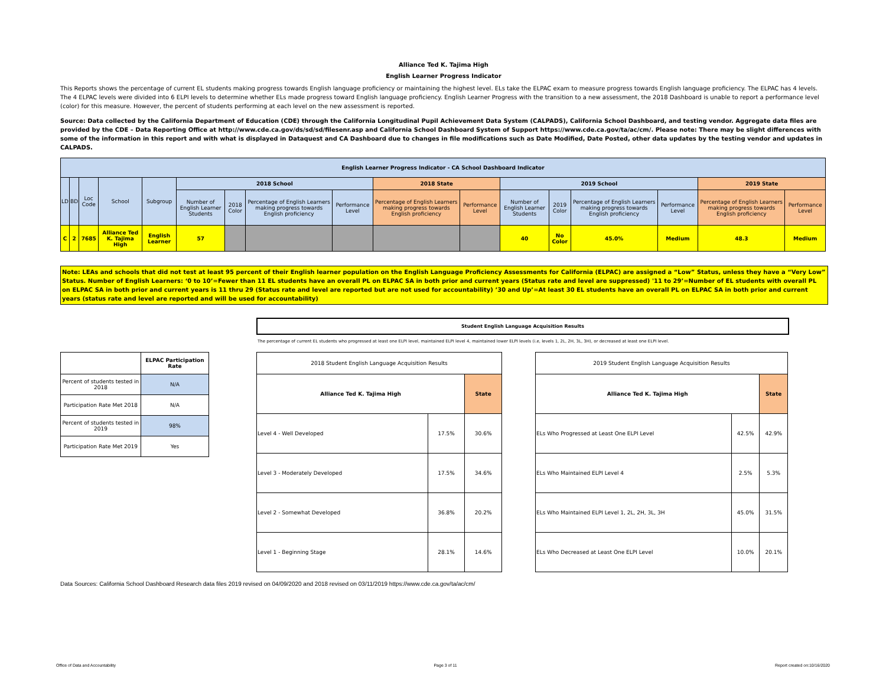Alliance Ted K. Tajima High
English Learner Progress Indicator
This Reports shows the percentage of current EL students making progress towards English language proficiency or maintaining the highest level. ELs take the ELPAC exam to measure progress towards English language proficiency. The ELPAC has 4 levels. The 4 ELPAC levels were divided into 6 ELPI levels to determine whether ELs made progress toward English language proficiency. English Learner Progress with the transition to a new assessment, the 2018 Dashboard is unable to report a performance level (color) for this measure. However, the percent of students performing at each level on the new assessment is reported.
Source: Data collected by the California Department of Education (CDE) through the California Longitudinal Pupil Achievement Data System (CALPADS), California School Dashboard, and testing vendor. Aggregate data files are provided by the CDE – Data Reporting Office at http://www.cde.ca.gov/ds/sd/sd/filesenr.asp and California School Dashboard System of Support https://www.cde.ca.gov/ta/ac/cm/. Please note: There may be slight differences with some of the information in this report and with what is displayed in Dataquest and CA Dashboard due to changes in file modifications such as Date Modified, Date Posted, other data updates by the testing vendor and updates in CALPADS.
| English Learner Progress Indicator - CA School Dashboard Indicator | | | | | | | | | | | | | | | | |
| --- | --- | --- | --- | --- | --- | --- | --- | --- | --- | --- | --- | --- | --- | --- | --- | --- |
| LD | BD | Loc Code | School | Subgroup | 2018 School | | | | 2018 State | | 2019 School | | | | 2019 State | |
| | | | | | Number of English Learner Students | 2018 Color | Percentage of English Learners making progress towards English proficiency | Performance Level | Percentage of English Learners making progress towards English proficiency | Performance Level | Number of English Learner Students | 2019 Color | Percentage of English Learners making progress towards English proficiency | Performance Level | Percentage of English Learners making progress towards English proficiency | Performance Level |
| C | 2 | 7685 | Alliance Ted K. Tajima High | English Learner | 57 | | | | | | 40 | No Color | 45.0% | Medium | 48.3 | Medium |
Note: LEAs and schools that did not test at least 95 percent of their English learner population on the English Language Proficiency Assessments for California (ELPAC) are assigned a “Low” Status, unless they have a “Very Low” Status. Number of English Learners: ‘0 to 10’=Fewer than 11 EL students have an overall PL on ELPAC SA in both prior and current years (Status rate and level are suppressed) '11 to 29’=Number of EL students with overall PL on ELPAC SA in both prior and current years is 11 thru 29 (Status rate and level are reported but are not used for accountability) ’30 and Up’=At least 30 EL students have an overall PL on ELPAC SA in both prior and current years (status rate and level are reported and will be used for accountability)
Student English Language Acquisition Results
The percentage of current EL students who progressed at least one ELPI level, maintained ELPI level 4, maintained lower ELPI levels (i.e, levels 1, 2L, 2H, 3L, 3H), or decreased at least one ELPI level.
| | ELPAC Participation Rate |
| Percent of students tested in 2018 | N/A |
| Participation Rate Met 2018 | N/A |
| Percent of students tested in 2019 | 98% |
| Participation Rate Met 2019 | Yes |
| 2018 Student English Language Acquisition Results | | |
| Alliance Ted K. Tajima High | | State |
| Level 4 - Well Developed | 17.5% | 30.6% |
| Level 3 - Moderately Developed | 17.5% | 34.6% |
| Level 2 - Somewhat Developed | 36.8% | 20.2% |
| Level 1 - Beginning Stage | 28.1% | 14.6% |
| 2019 Student English Language Acquisition Results | | |
| Alliance Ted K. Tajima High | | State |
| ELs Who Progressed at Least One ELPI Level | 42.5% | 42.9% |
| ELs Who Maintained ELPI Level 4 | 2.5% | 5.3% |
| ELs Who Maintained ELPI Level 1, 2L, 2H, 3L, 3H | 45.0% | 31.5% |
| ELs Who Decreased at Least One ELPI Level | 10.0% | 20.1% |
Data Sources: California School Dashboard Research data files 2019 revised on 04/09/2020 and 2018 revised on 03/11/2019 https://www.cde.ca.gov/ta/ac/cm/
Office of Data and Accountability Page 3 of 11 Report created on:10/16/2020